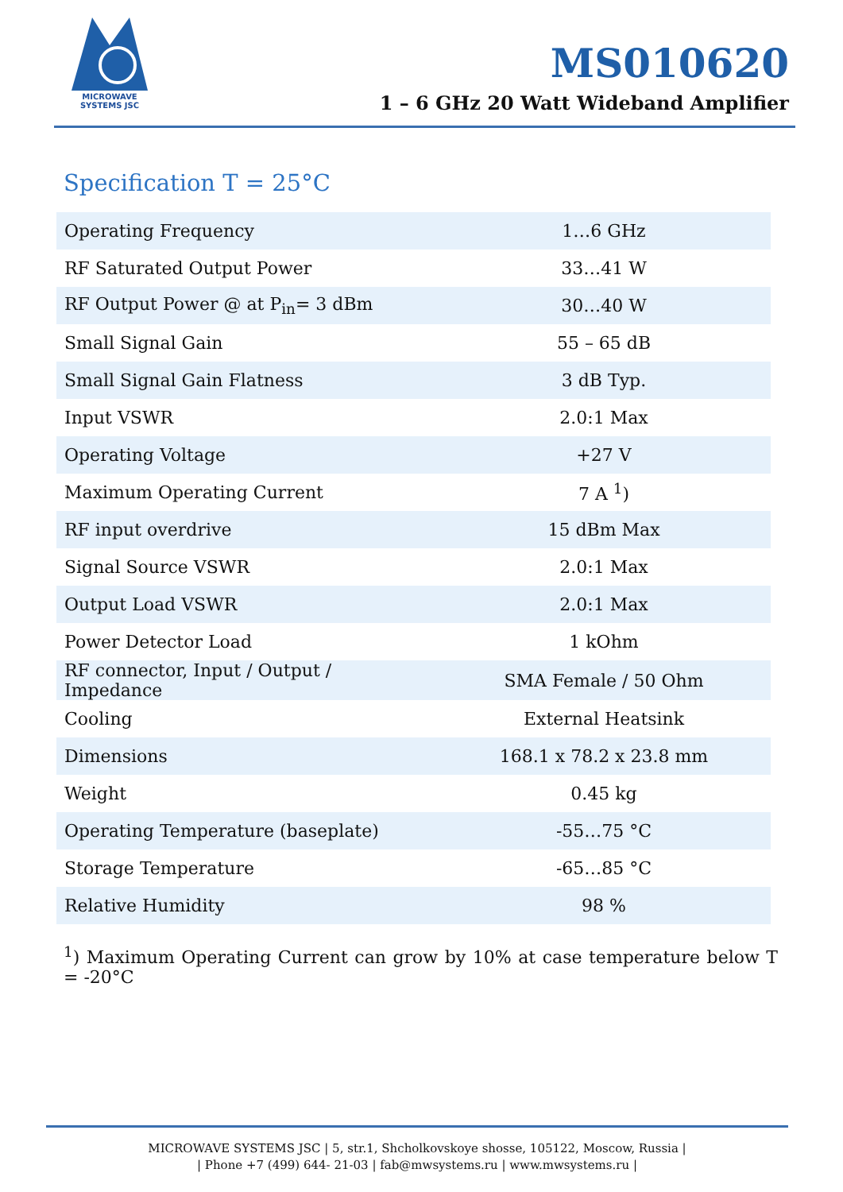MICROWAVE
SYSTEMS JSC
MS010620
1 – 6 GHz 20 Watt Wideband Amplifier
Specification T = 25°C
| Operating Frequency | 1…6 GHz |
| RF Saturated Output Power | 33…41 W |
| RF Output Power @ at P<sub>in</sub>= 3 dBm | 30…40 W |
| Small Signal Gain | 55 – 65 dB |
| Small Signal Gain Flatness | 3 dB Typ. |
| Input VSWR | 2.0:1 Max |
| Operating Voltage | +27 V |
| Maximum Operating Current | 7 A <sup>1</sup>) |
| RF input overdrive | 15 dBm Max |
| Signal Source VSWR | 2.0:1 Max |
| Output Load VSWR | 2.0:1 Max |
| Power Detector Load | 1 kOhm |
| RF connector, Input / Output / Impedance | SMA Female / 50 Ohm |
| Cooling | External Heatsink |
| Dimensions | 168.1 x 78.2 x 23.8 mm |
| Weight | 0.45 kg |
| Operating Temperature (baseplate) | -55…75 °C |
| Storage Temperature | -65…85 °C |
| Relative Humidity | 98 % |
<sup>1</sup>) Maximum Operating Current can grow by 10% at case temperature below T = -20°C
MICROWAVE SYSTEMS JSC | 5, str.1, Shcholkovskoye shosse, 105122, Moscow, Russia |
| Phone +7 (499) 644- 21-03 | fab@mwsystems.ru | www.mwsystems.ru |